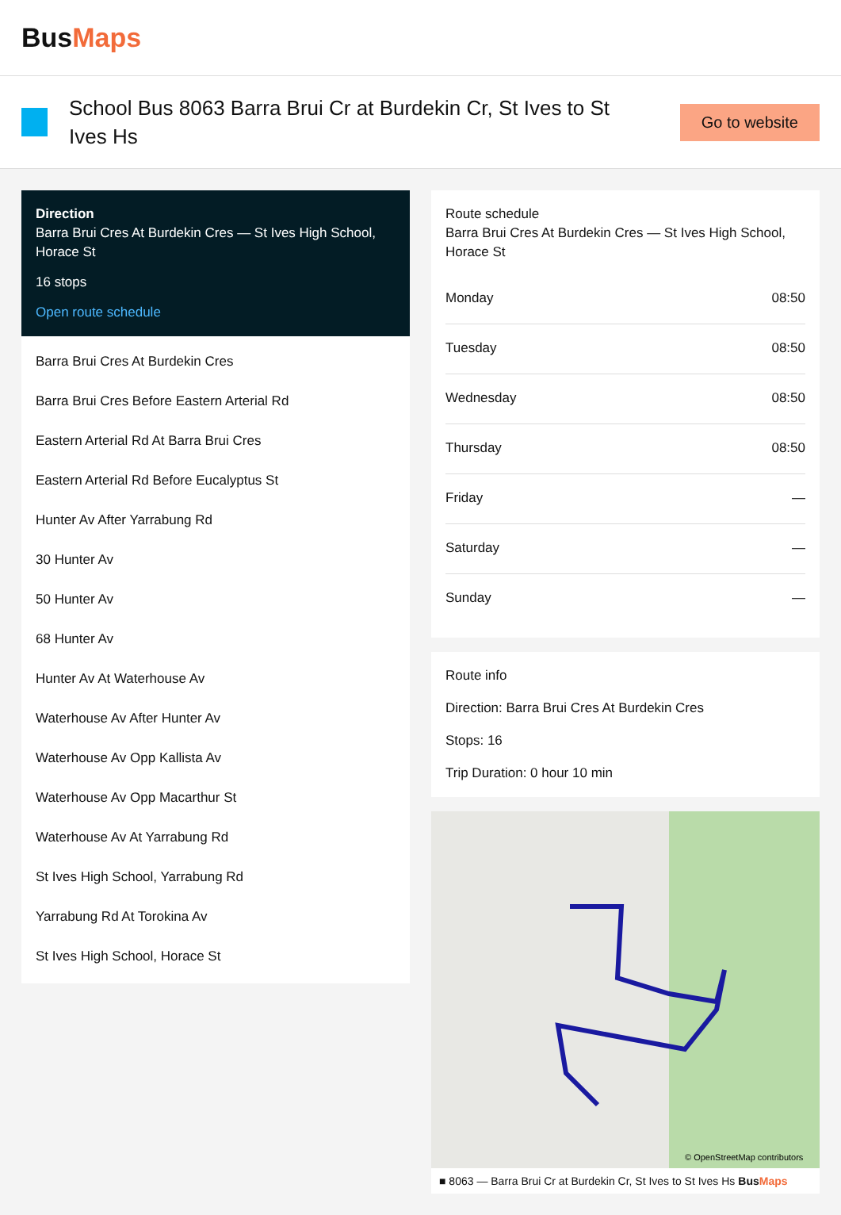BusMaps
School Bus 8063 Barra Brui Cr at Burdekin Cr, St Ives to St Ives Hs
Go to website
Direction
Barra Brui Cres At Burdekin Cres — St Ives High School, Horace St
16 stops
Open route schedule
Barra Brui Cres At Burdekin Cres
Barra Brui Cres Before Eastern Arterial Rd
Eastern Arterial Rd At Barra Brui Cres
Eastern Arterial Rd Before Eucalyptus St
Hunter Av After Yarrabung Rd
30 Hunter Av
50 Hunter Av
68 Hunter Av
Hunter Av At Waterhouse Av
Waterhouse Av After Hunter Av
Waterhouse Av Opp Kallista Av
Waterhouse Av Opp Macarthur St
Waterhouse Av At Yarrabung Rd
St Ives High School, Yarrabung Rd
Yarrabung Rd At Torokina Av
St Ives High School, Horace St
Route schedule
Barra Brui Cres At Burdekin Cres — St Ives High School, Horace St
| Monday | 08:50 |
| Tuesday | 08:50 |
| Wednesday | 08:50 |
| Thursday | 08:50 |
| Friday | — |
| Saturday | — |
| Sunday | — |
Route info
Direction: Barra Brui Cres At Burdekin Cres
Stops: 16
Trip Duration: 0 hour 10 min
© OpenStreetMap contributors
■ 8063 — Barra Brui Cr at Burdekin Cr, St Ives to St Ives Hs BusMaps